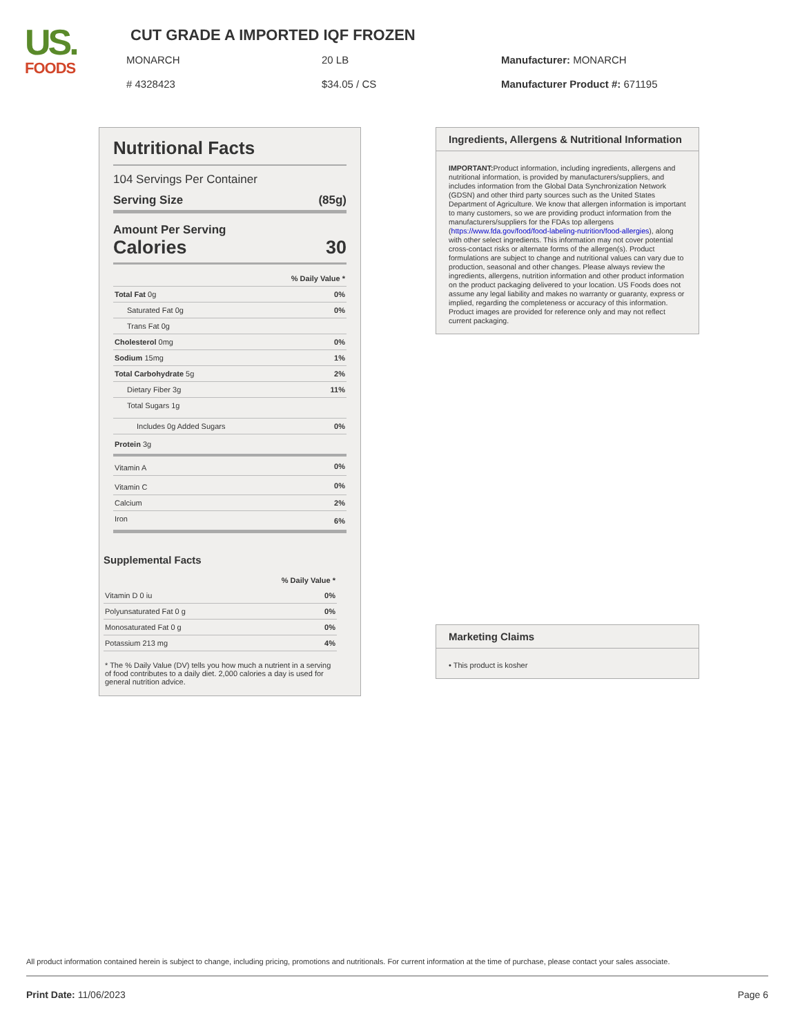US.
FOODS
CUT GRADE A IMPORTED IQF FROZEN
MONARCH 20 LB Manufacturer: MONARCH
# 4328423 $34.05 / CS Manufacturer Product #: 671195
Nutritional Facts
104 Servings Per Container
Serving Size (85g)
Amount Per Serving
Calories 30
| | % Daily Value * |
| Total Fat 0g | 0% |
| Saturated Fat 0g | 0% |
| Trans Fat 0g | |
| Cholesterol 0mg | 0% |
| Sodium 15mg | 1% |
| Total Carbohydrate 5g | 2% |
| Dietary Fiber 3g | 11% |
| Total Sugars 1g | |
| Includes 0g Added Sugars | 0% |
| Protein 3g | |
| Vitamin A | 0% |
| Vitamin C | 0% |
| Calcium | 2% |
| Iron | 6% |
Supplemental Facts
| | % Daily Value * |
| Vitamin D 0 iu | 0% |
| Polyunsaturated Fat 0 g | 0% |
| Monosaturated Fat 0 g | 0% |
| Potassium 213 mg | 4% |
* The % Daily Value (DV) tells you how much a nutrient in a serving of food contributes to a daily diet. 2,000 calories a day is used for general nutrition advice.
Ingredients, Allergens & Nutritional Information
IMPORTANT: Product information, including ingredients, allergens and nutritional information, is provided by manufacturers/suppliers, and includes information from the Global Data Synchronization Network (GDSN) and other third party sources such as the United States Department of Agriculture. We know that allergen information is important to many customers, so we are providing product information from the manufacturers/suppliers for the FDAs top allergens (https://www.fda.gov/food/food-labeling-nutrition/food-allergies), along with other select ingredients. This information may not cover potential cross-contact risks or alternate forms of the allergen(s). Product formulations are subject to change and nutritional values can vary due to production, seasonal and other changes. Please always review the ingredients, allergens, nutrition information and other product information on the product packaging delivered to your location. US Foods does not assume any legal liability and makes no warranty or guaranty, express or implied, regarding the completeness or accuracy of this information. Product images are provided for reference only and may not reflect current packaging.
Marketing Claims
• This product is kosher
All product information contained herein is subject to change, including pricing, promotions and nutritionals. For current information at the time of purchase, please contact your sales associate.
Print Date: 11/06/2023 Page 6